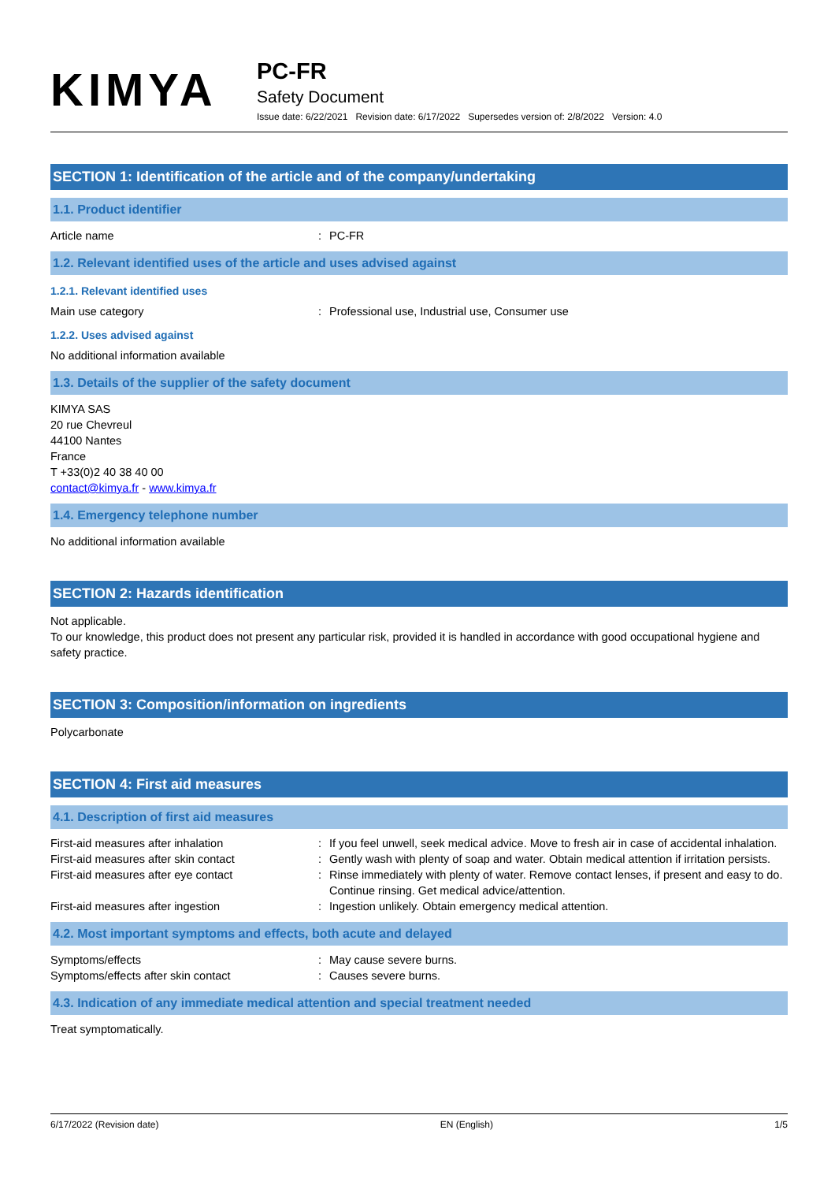KIMYA
PC-FR
Safety Document
Issue date: 6/22/2021 Revision date: 6/17/2022 Supersedes version of: 2/8/2022 Version: 4.0
SECTION 1: Identification of the article and of the company/undertaking
1.1. Product identifier
Article name: PC-FR
1.2. Relevant identified uses of the article and uses advised against
1.2.1. Relevant identified uses
Main use category: Professional use, Industrial use, Consumer use
1.2.2. Uses advised against
No additional information available
1.3. Details of the supplier of the safety document
KIMYA SAS
20 rue Chevreul
44100 Nantes
France
T +33(0)2 40 38 40 00
contact@kimya.fr - www.kimya.fr
1.4. Emergency telephone number
No additional information available
SECTION 2: Hazards identification
Not applicable.
To our knowledge, this product does not present any particular risk, provided it is handled in accordance with good occupational hygiene and safety practice.
SECTION 3: Composition/information on ingredients
Polycarbonate
SECTION 4: First aid measures
4.1. Description of first aid measures
First-aid measures after inhalation: If you feel unwell, seek medical advice. Move to fresh air in case of accidental inhalation.
First-aid measures after skin contact: Gently wash with plenty of soap and water. Obtain medical attention if irritation persists.
First-aid measures after eye contact: Rinse immediately with plenty of water. Remove contact lenses, if present and easy to do. Continue rinsing. Get medical advice/attention.
First-aid measures after ingestion: Ingestion unlikely. Obtain emergency medical attention.
4.2. Most important symptoms and effects, both acute and delayed
Symptoms/effects: May cause severe burns.
Symptoms/effects after skin contact: Causes severe burns.
4.3. Indication of any immediate medical attention and special treatment needed
Treat symptomatically.
6/17/2022 (Revision date) EN (English) 1/5